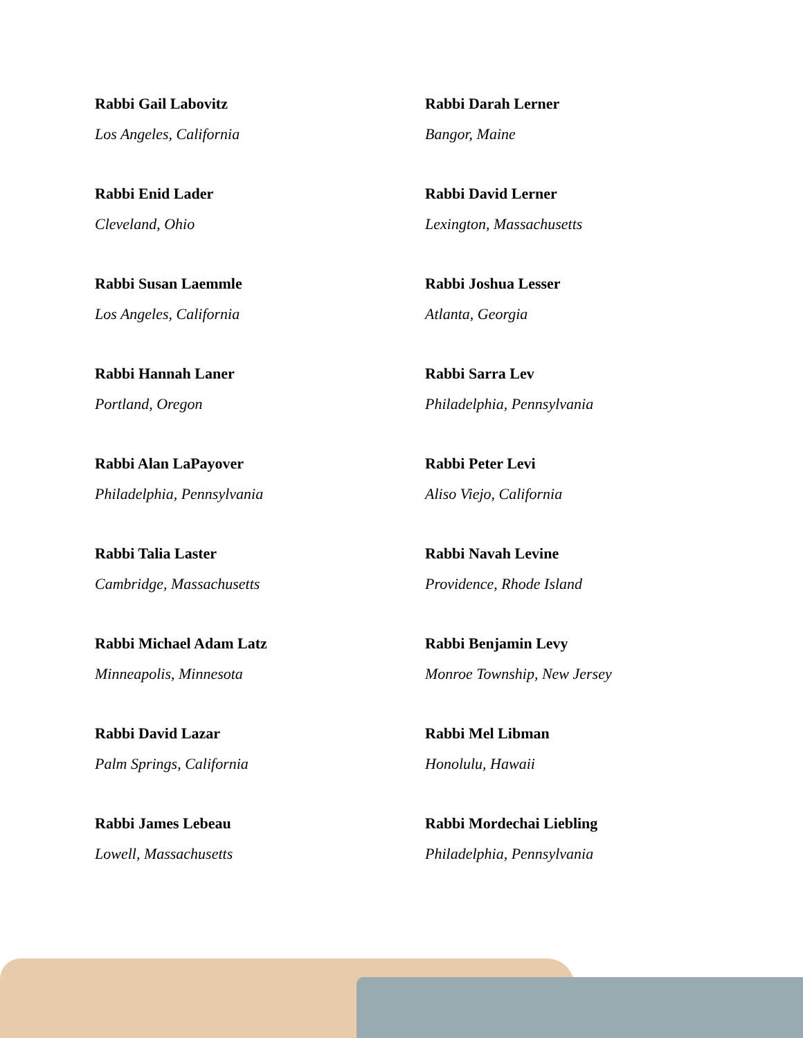Rabbi Gail Labovitz
Los Angeles, California
Rabbi Enid Lader
Cleveland, Ohio
Rabbi Susan Laemmle
Los Angeles, California
Rabbi Hannah Laner
Portland, Oregon
Rabbi Alan LaPayover
Philadelphia, Pennsylvania
Rabbi Talia Laster
Cambridge, Massachusetts
Rabbi Michael Adam Latz
Minneapolis, Minnesota
Rabbi David Lazar
Palm Springs, California
Rabbi James Lebeau
Lowell, Massachusetts
Rabbi Darah Lerner
Bangor, Maine
Rabbi David Lerner
Lexington, Massachusetts
Rabbi Joshua Lesser
Atlanta, Georgia
Rabbi Sarra Lev
Philadelphia, Pennsylvania
Rabbi Peter Levi
Aliso Viejo, California
Rabbi Navah Levine
Providence, Rhode Island
Rabbi Benjamin Levy
Monroe Township, New Jersey
Rabbi Mel Libman
Honolulu, Hawaii
Rabbi Mordechai Liebling
Philadelphia, Pennsylvania